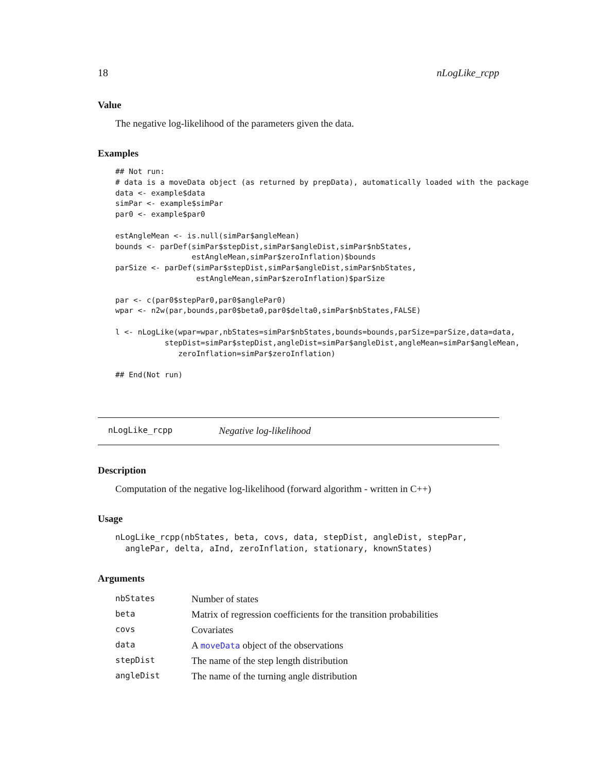18 nLogLike_rcpp
Value
The negative log-likelihood of the parameters given the data.
Examples
## Not run:
# data is a moveData object (as returned by prepData), automatically loaded with the package
data <- example$data
simPar <- example$simPar
par0 <- example$par0

estAngleMean <- is.null(simPar$angleMean)
bounds <- parDef(simPar$stepDist,simPar$angleDist,simPar$nbStates,
                 estAngleMean,simPar$zeroInflation)$bounds
parSize <- parDef(simPar$stepDist,simPar$angleDist,simPar$nbStates,
                  estAngleMean,simPar$zeroInflation)$parSize

par <- c(par0$stepPar0,par0$anglePar0)
wpar <- n2w(par,bounds,par0$beta0,par0$delta0,simPar$nbStates,FALSE)

l <- nLogLike(wpar=wpar,nbStates=simPar$nbStates,bounds=bounds,parSize=parSize,data=data,
           stepDist=simPar$stepDist,angleDist=simPar$angleDist,angleMean=simPar$angleMean,
              zeroInflation=simPar$zeroInflation)

## End(Not run)
nLogLike_rcpp Negative log-likelihood
Description
Computation of the negative log-likelihood (forward algorithm - written in C++)
Usage
nLogLike_rcpp(nbStates, beta, covs, data, stepDist, angleDist, stepPar,
  anglePar, delta, aInd, zeroInflation, stationary, knownStates)
Arguments
| nbStates | Number of states |
| beta | Matrix of regression coefficients for the transition probabilities |
| covs | Covariates |
| data | A moveData object of the observations |
| stepDist | The name of the step length distribution |
| angleDist | The name of the turning angle distribution |